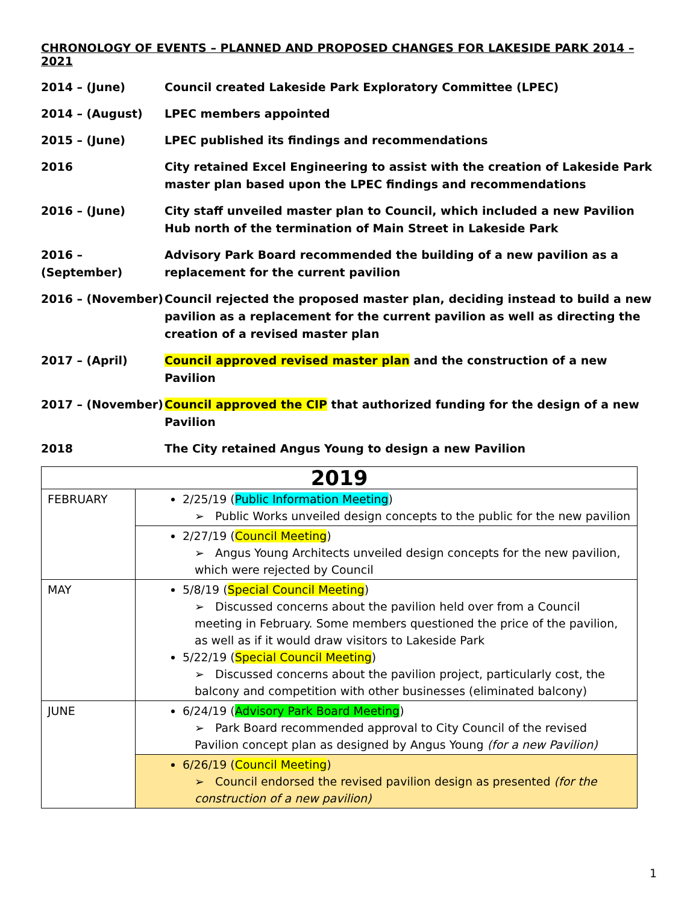CHRONOLOGY OF EVENTS – PLANNED AND PROPOSED CHANGES FOR LAKESIDE PARK 2014 – 2021
2014 – (June) Council created Lakeside Park Exploratory Committee (LPEC)
2014 – (August) LPEC members appointed
2015 – (June) LPEC published its findings and recommendations
2016 City retained Excel Engineering to assist with the creation of Lakeside Park master plan based upon the LPEC findings and recommendations
2016 – (June) City staff unveiled master plan to Council, which included a new Pavilion Hub north of the termination of Main Street in Lakeside Park
2016 – (September)
Advisory Park Board recommended the building of a new pavilion as a replacement for the current pavilion
2016 – (November) Council rejected the proposed master plan, deciding instead to build a new pavilion as a replacement for the current pavilion as well as directing the creation of a revised master plan
2017 – (April) Council approved revised master plan and the construction of a new Pavilion
2017 – (November) Council approved the CIP that authorized funding for the design of a new Pavilion
2018 The City retained Angus Young to design a new Pavilion
| 2019 | |
| --- | --- |
| FEBRUARY | 2/25/19 ( Public Information Meeting ) ➢ Public Works unveiled design concepts to the public for the new pavilion |
| | 2/27/19 ( Council Meeting ) ➢ Angus Young Architects unveiled design concepts for the new pavilion, which were rejected by Council |
| MAY | 5/8/19 ( Special Council Meeting ) ➢ Discussed concerns about the pavilion held over from a Council meeting in February. Some members questioned the price of the pavilion, as well as if it would draw visitors to Lakeside Park 5/22/19 ( Special Council Meeting ) ➢ Discussed concerns about the pavilion project, particularly cost, the balcony and competition with other businesses (eliminated balcony) |
| JUNE | 6/24/19 ( Advisory Park Board Meeting ) ➢ Park Board recommended approval to City Council of the revised Pavilion concept plan as designed by Angus Young (for a new Pavilion) |
| | 6/26/19 ( Council Meeting ) ➢ Council endorsed the revised pavilion design as presented (for the construction of a new pavilion) |
1